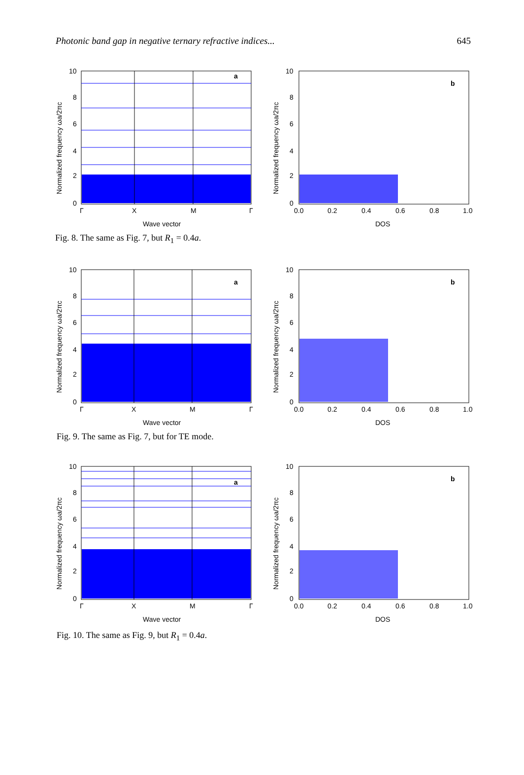Photonic band gap in negative ternary refractive indices... 645
a
10
8
6
4
2
0
Γ
X
M
Γ
Wave vector
Normalized frequency ωa/2πc
b
10
8
6
4
2
0
0.0
0.2
0.4
0.6
0.8
1.0
DOS
Normalized frequency ωa/2πc
Fig. 8. The same as Fig. 7, but R<sub>1</sub> = 0.4a.
a
10
8
6
4
2
0
Γ
X
M
Γ
Wave vector
Normalized frequency ωa/2πc
b
10
8
6
4
2
0
0.0
0.2
0.4
0.6
0.8
1.0
DOS
Normalized frequency ωa/2πc
Fig. 9. The same as Fig. 7, but for TE mode.
a
10
8
6
4
2
0
Γ
X
M
Γ
Wave vector
Normalized frequency ωa/2πc
b
10
8
6
4
2
0
0.0
0.2
0.4
0.6
0.8
1.0
DOS
Normalized frequency ωa/2πc
Fig. 10. The same as Fig. 9, but R<sub>1</sub> = 0.4a.